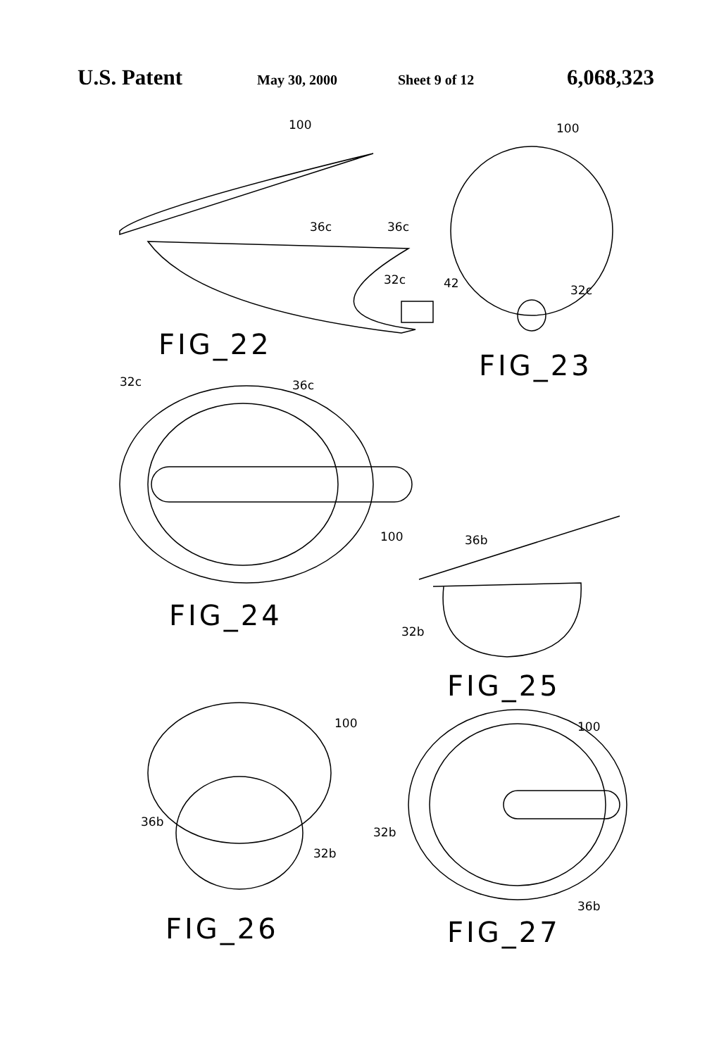U.S. Patent May 30, 2000 Sheet 9 of 12 6,068,323
100
36c
32c
42
FIG_22
100
36c
32c
FIG_23
32c
36c
100
FIG_24
36b
32b
FIG_25
100
36b
32b
FIG_26
100
32b
36b
FIG_27